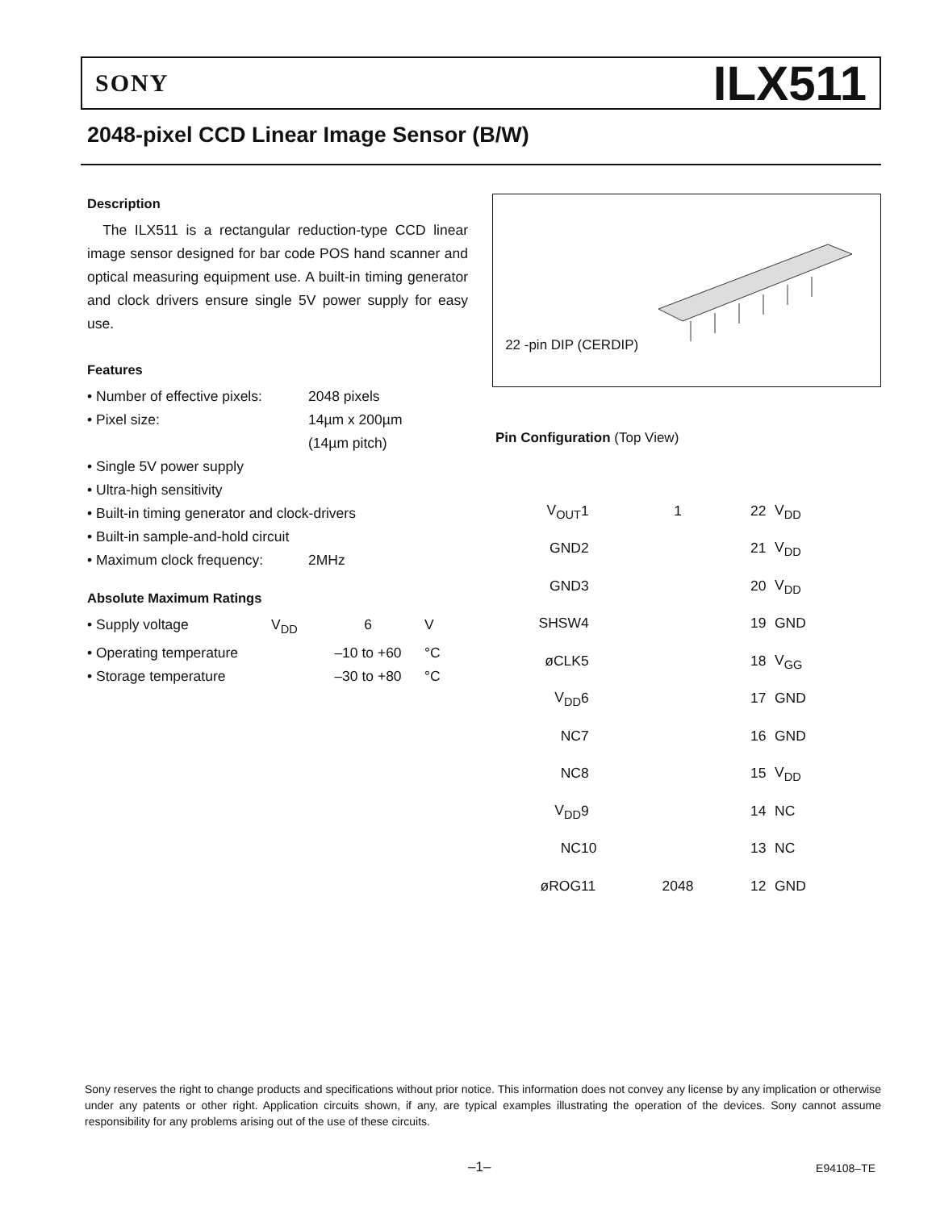SONY ILX511
2048-pixel CCD Linear Image Sensor (B/W)
Description
The ILX511 is a rectangular reduction-type CCD linear image sensor designed for bar code POS hand scanner and optical measuring equipment use. A built-in timing generator and clock drivers ensure single 5V power supply for easy use.
Features
| • Number of effective pixels: | 2048 pixels |
| • Pixel size: | 14µm x 200µm |
| | (14µm pitch) |
| • Single 5V power supply | |
| • Ultra-high sensitivity | |
| • Built-in timing generator and clock-drivers | |
| • Built-in sample-and-hold circuit | |
| • Maximum clock frequency: | 2MHz |
Absolute Maximum Ratings
| • Supply voltage | V<sub>DD</sub> | 6 | V |
| • Operating temperature | | –10 to +60 | °C |
| • Storage temperature | | –30 to +80 | °C |
22 -pin DIP (CERDIP)
Pin Configuration (Top View)
| V<sub>OUT</sub> | 1 | 1 | 22 | V<sub>DD</sub> |
| GND | 2 | | 21 | V<sub>DD</sub> |
| GND | 3 | | 20 | V<sub>DD</sub> |
| SHSW | 4 | | 19 | GND |
| øCLK | 5 | | 18 | V<sub>GG</sub> |
| V<sub>DD</sub> | 6 | | 17 | GND |
| NC | 7 | | 16 | GND |
| NC | 8 | | 15 | V<sub>DD</sub> |
| V<sub>DD</sub> | 9 | | 14 | NC |
| NC | 10 | | 13 | NC |
| øROG | 11 | 2048 | 12 | GND |
Sony reserves the right to change products and specifications without prior notice. This information does not convey any license by any implication or otherwise under any patents or other right. Application circuits shown, if any, are typical examples illustrating the operation of the devices. Sony cannot assume responsibility for any problems arising out of the use of these circuits.
–1– E94108–TE